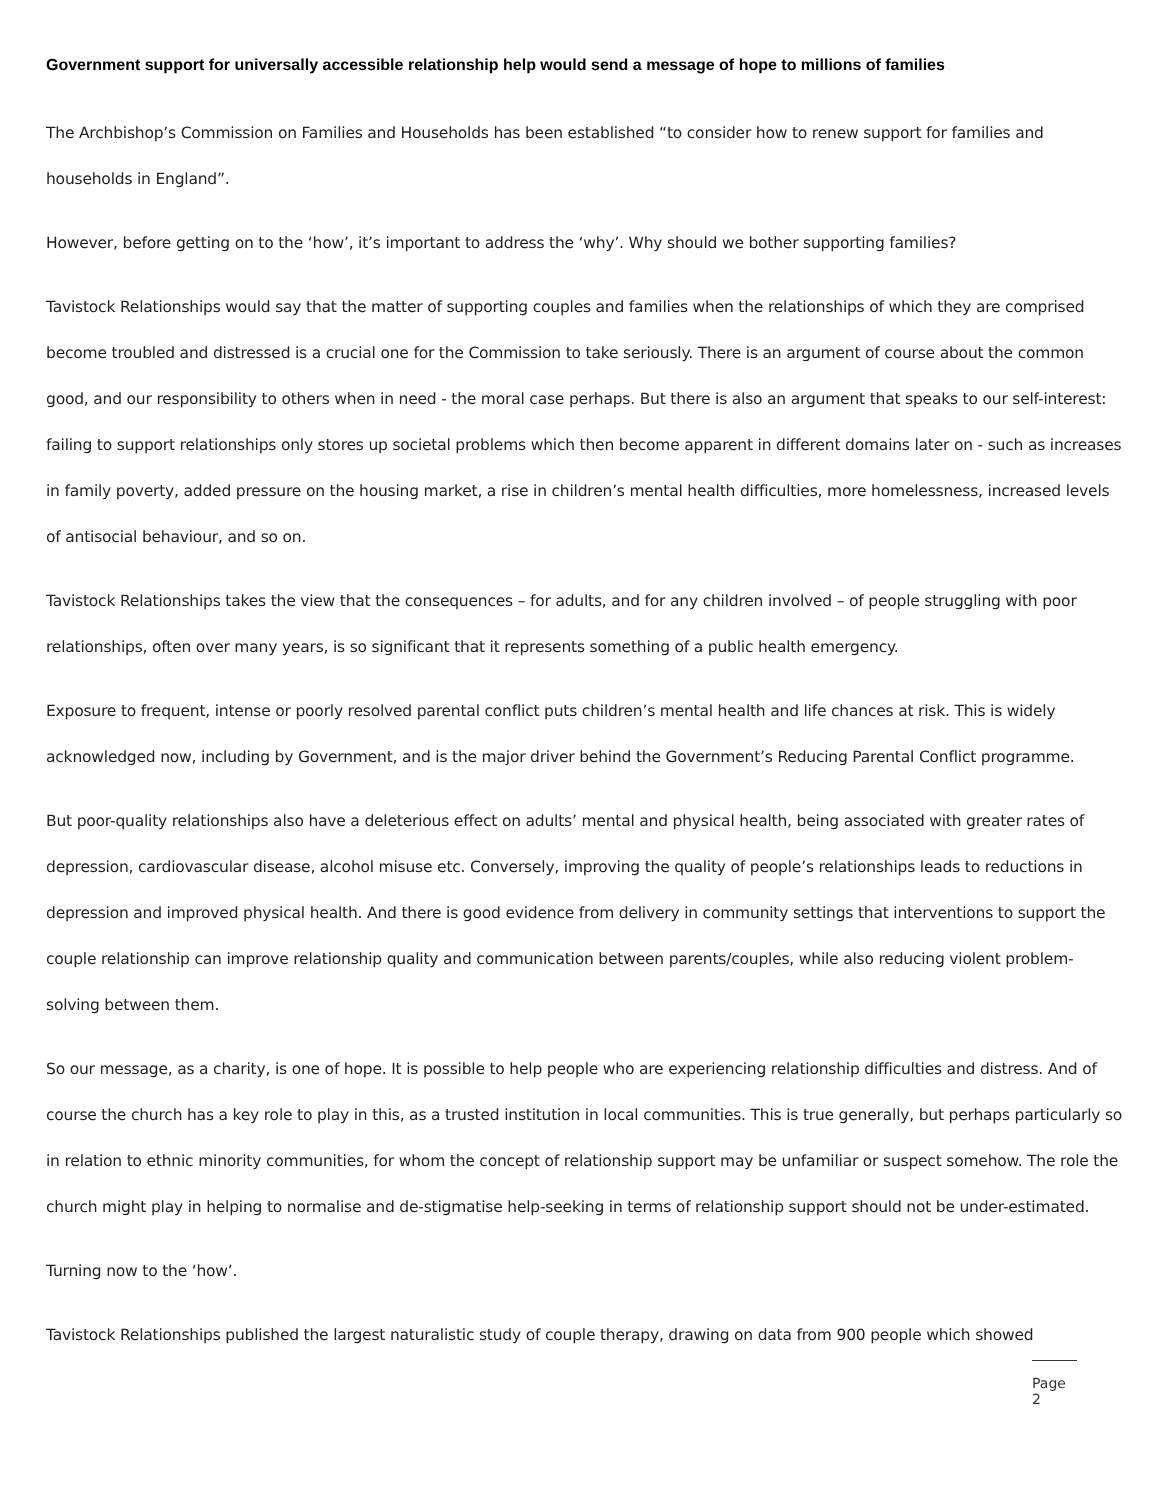Government support for universally accessible relationship help would send a message of hope to millions of families
The Archbishop’s Commission on Families and Households has been established “to consider how to renew support for families and households in England”.
However, before getting on to the ‘how’, it’s important to address the ‘why’. Why should we bother supporting families?
Tavistock Relationships would say that the matter of supporting couples and families when the relationships of which they are comprised become troubled and distressed is a crucial one for the Commission to take seriously. There is an argument of course about the common good, and our responsibility to others when in need - the moral case perhaps. But there is also an argument that speaks to our self-interest: failing to support relationships only stores up societal problems which then become apparent in different domains later on - such as increases in family poverty, added pressure on the housing market, a rise in children’s mental health difficulties, more homelessness, increased levels of antisocial behaviour, and so on.
Tavistock Relationships takes the view that the consequences – for adults, and for any children involved – of people struggling with poor relationships, often over many years, is so significant that it represents something of a public health emergency.
Exposure to frequent, intense or poorly resolved parental conflict puts children’s mental health and life chances at risk. This is widely acknowledged now, including by Government, and is the major driver behind the Government’s Reducing Parental Conflict programme.
But poor-quality relationships also have a deleterious effect on adults’ mental and physical health, being associated with greater rates of depression, cardiovascular disease, alcohol misuse etc. Conversely, improving the quality of people’s relationships leads to reductions in depression and improved physical health. And there is good evidence from delivery in community settings that interventions to support the couple relationship can improve relationship quality and communication between parents/couples, while also reducing violent problem-solving between them.
So our message, as a charity, is one of hope. It is possible to help people who are experiencing relationship difficulties and distress. And of course the church has a key role to play in this, as a trusted institution in local communities. This is true generally, but perhaps particularly so in relation to ethnic minority communities, for whom the concept of relationship support may be unfamiliar or suspect somehow. The role the church might play in helping to normalise and de-stigmatise help-seeking in terms of relationship support should not be under-estimated.
Turning now to the ‘how’.
Tavistock Relationships published the largest naturalistic study of couple therapy, drawing on data from 900 people which showed
Page 2